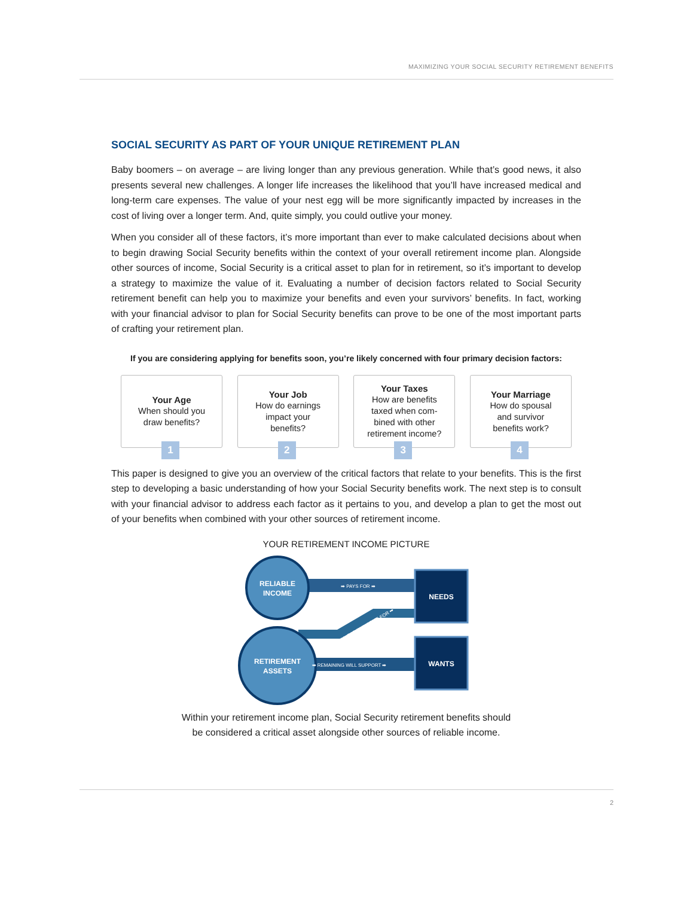MAXIMIZING YOUR SOCIAL SECURITY RETIREMENT BENEFITS
SOCIAL SECURITY AS PART OF YOUR UNIQUE RETIREMENT PLAN
Baby boomers – on average – are living longer than any previous generation. While that’s good news, it also presents several new challenges. A longer life increases the likelihood that you’ll have increased medical and long-term care expenses. The value of your nest egg will be more significantly impacted by increases in the cost of living over a longer term. And, quite simply, you could outlive your money.
When you consider all of these factors, it’s more important than ever to make calculated decisions about when to begin drawing Social Security benefits within the context of your overall retirement income plan. Alongside other sources of income, Social Security is a critical asset to plan for in retirement, so it’s important to develop a strategy to maximize the value of it. Evaluating a number of decision factors related to Social Security retirement benefit can help you to maximize your benefits and even your survivors’ benefits. In fact, working with your financial advisor to plan for Social Security benefits can prove to be one of the most important parts of crafting your retirement plan.
If you are considering applying for benefits soon, you’re likely concerned with four primary decision factors:
Your Age
When should you
draw benefits?
1
Your Job
How do earnings
impact your
benefits?
2
Your Taxes
How are benefits
taxed when com-
bined with other
retirement income?
3
Your Marriage
How do spousal
and survivor
benefits work?
4
This paper is designed to give you an overview of the critical factors that relate to your benefits. This is the first step to developing a basic understanding of how your Social Security benefits work. The next step is to consult with your financial advisor to address each factor as it pertains to you, and develop a plan to get the most out of your benefits when combined with your other sources of retirement income.
YOUR RETIREMENT INCOME PICTURE
RELIABLE
INCOME
RETIREMENT
ASSETS
NEEDS
WANTS
➡ PAYS FOR ➡
➡ REMAINING WILL SUPPORT ➡
➡ FILL GAP IN INCOME FOR ➡
Within your retirement income plan, Social Security retirement benefits should
be considered a critical asset alongside other sources of reliable income.
2